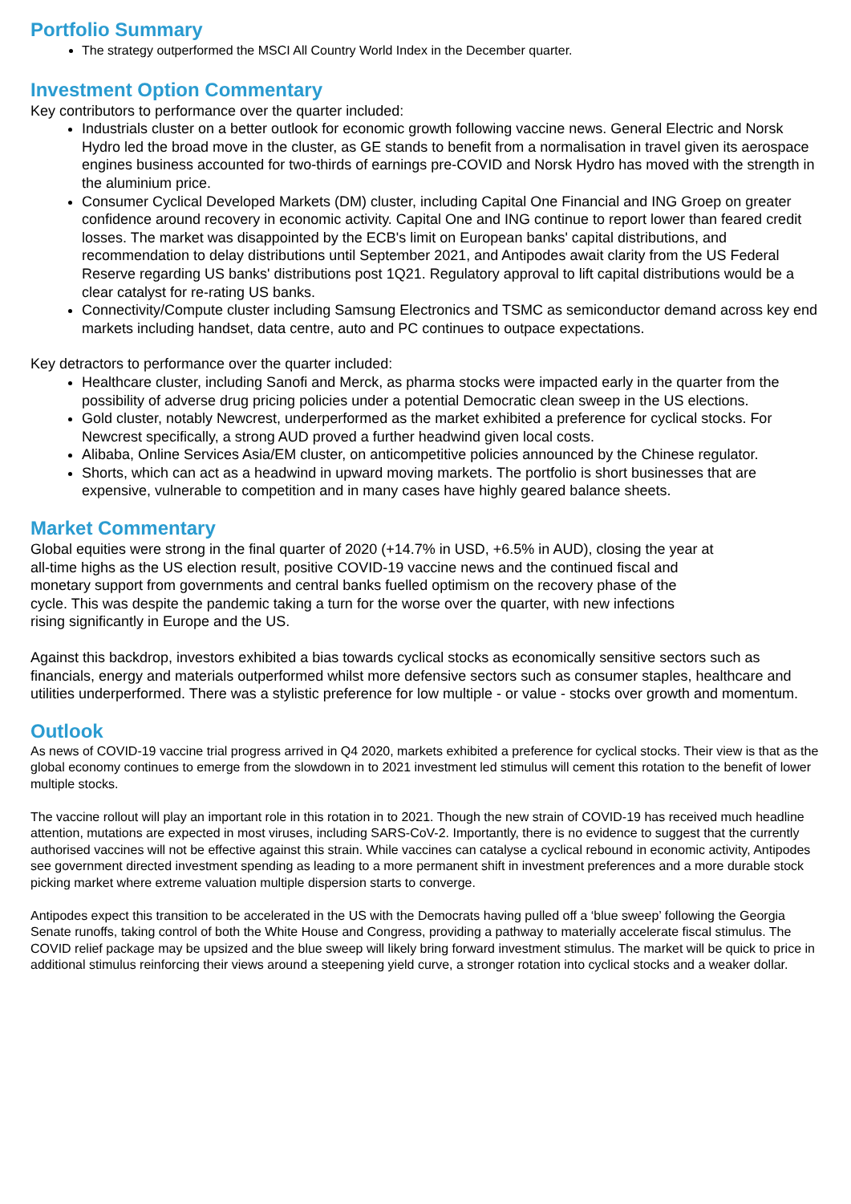Portfolio Summary
The strategy outperformed the MSCI All Country World Index in the December quarter.
Investment Option Commentary
Key contributors to performance over the quarter included:
Industrials cluster on a better outlook for economic growth following vaccine news. General Electric and Norsk Hydro led the broad move in the cluster, as GE stands to benefit from a normalisation in travel given its aerospace engines business accounted for two-thirds of earnings pre-COVID and Norsk Hydro has moved with the strength in the aluminium price.
Consumer Cyclical Developed Markets (DM) cluster, including Capital One Financial and ING Groep on greater confidence around recovery in economic activity. Capital One and ING continue to report lower than feared credit losses. The market was disappointed by the ECB's limit on European banks' capital distributions, and recommendation to delay distributions until September 2021, and Antipodes await clarity from the US Federal Reserve regarding US banks' distributions post 1Q21. Regulatory approval to lift capital distributions would be a clear catalyst for re-rating US banks.
Connectivity/Compute cluster including Samsung Electronics and TSMC as semiconductor demand across key end markets including handset, data centre, auto and PC continues to outpace expectations.
Key detractors to performance over the quarter included:
Healthcare cluster, including Sanofi and Merck, as pharma stocks were impacted early in the quarter from the possibility of adverse drug pricing policies under a potential Democratic clean sweep in the US elections.
Gold cluster, notably Newcrest, underperformed as the market exhibited a preference for cyclical stocks. For Newcrest specifically, a strong AUD proved a further headwind given local costs.
Alibaba, Online Services Asia/EM cluster, on anticompetitive policies announced by the Chinese regulator.
Shorts, which can act as a headwind in upward moving markets. The portfolio is short businesses that are expensive, vulnerable to competition and in many cases have highly geared balance sheets.
Market Commentary
Global equities were strong in the final quarter of 2020 (+14.7% in USD, +6.5% in AUD), closing the year at
all-time highs as the US election result, positive COVID-19 vaccine news and the continued fiscal and
monetary support from governments and central banks fuelled optimism on the recovery phase of the
cycle. This was despite the pandemic taking a turn for the worse over the quarter, with new infections
rising significantly in Europe and the US.
Against this backdrop, investors exhibited a bias towards cyclical stocks as economically sensitive sectors such as financials, energy and materials outperformed whilst more defensive sectors such as consumer staples, healthcare and utilities underperformed. There was a stylistic preference for low multiple - or value - stocks over growth and momentum.
Outlook
As news of COVID-19 vaccine trial progress arrived in Q4 2020, markets exhibited a preference for cyclical stocks. Their view is that as the global economy continues to emerge from the slowdown in to 2021 investment led stimulus will cement this rotation to the benefit of lower multiple stocks.
The vaccine rollout will play an important role in this rotation in to 2021. Though the new strain of COVID-19 has received much headline attention, mutations are expected in most viruses, including SARS-CoV-2. Importantly, there is no evidence to suggest that the currently authorised vaccines will not be effective against this strain. While vaccines can catalyse a cyclical rebound in economic activity, Antipodes see government directed investment spending as leading to a more permanent shift in investment preferences and a more durable stock picking market where extreme valuation multiple dispersion starts to converge.
Antipodes expect this transition to be accelerated in the US with the Democrats having pulled off a ‘blue sweep’ following the Georgia Senate runoffs, taking control of both the White House and Congress, providing a pathway to materially accelerate fiscal stimulus. The COVID relief package may be upsized and the blue sweep will likely bring forward investment stimulus. The market will be quick to price in additional stimulus reinforcing their views around a steepening yield curve, a stronger rotation into cyclical stocks and a weaker dollar.